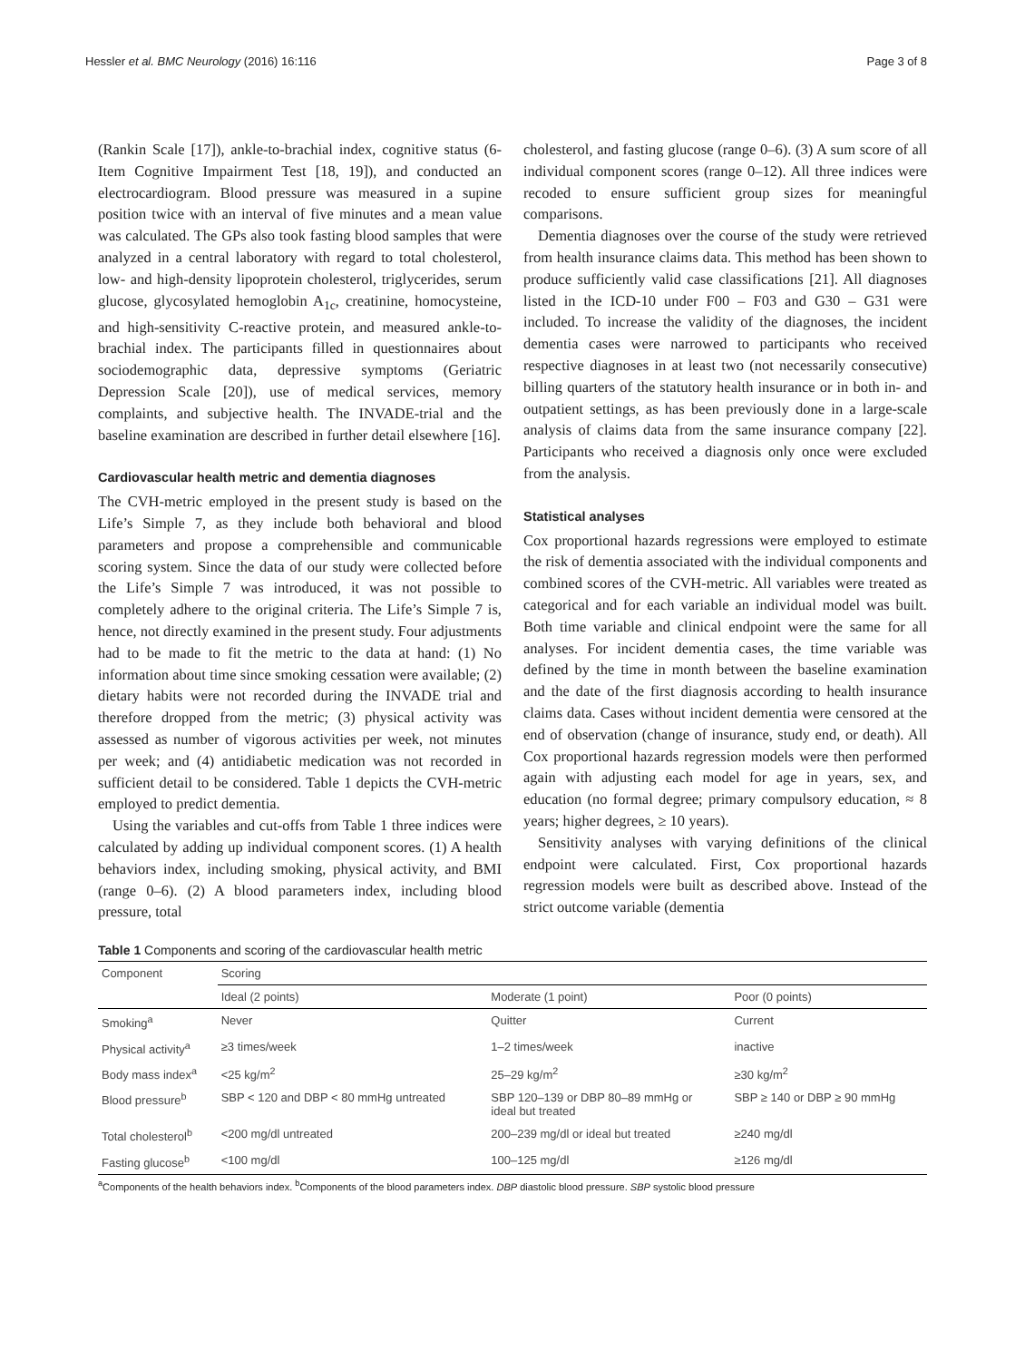Hessler et al. BMC Neurology (2016) 16:116 Page 3 of 8
(Rankin Scale [17]), ankle-to-brachial index, cognitive status (6-Item Cognitive Impairment Test [18, 19]), and conducted an electrocardiogram. Blood pressure was measured in a supine position twice with an interval of five minutes and a mean value was calculated. The GPs also took fasting blood samples that were analyzed in a central laboratory with regard to total cholesterol, low- and high-density lipoprotein cholesterol, triglycerides, serum glucose, glycosylated hemoglobin A<sub>1c</sub>, creatinine, homocysteine, and high-sensitivity C-reactive protein, and measured ankle-to-brachial index. The participants filled in questionnaires about sociodemographic data, depressive symptoms (Geriatric Depression Scale [20]), use of medical services, memory complaints, and subjective health. The INVADE-trial and the baseline examination are described in further detail elsewhere [16].
Cardiovascular health metric and dementia diagnoses
The CVH-metric employed in the present study is based on the Life’s Simple 7, as they include both behavioral and blood parameters and propose a comprehensible and communicable scoring system. Since the data of our study were collected before the Life’s Simple 7 was introduced, it was not possible to completely adhere to the original criteria. The Life’s Simple 7 is, hence, not directly examined in the present study. Four adjustments had to be made to fit the metric to the data at hand: (1) No information about time since smoking cessation were available; (2) dietary habits were not recorded during the INVADE trial and therefore dropped from the metric; (3) physical activity was assessed as number of vigorous activities per week, not minutes per week; and (4) antidiabetic medication was not recorded in sufficient detail to be considered. Table 1 depicts the CVH-metric employed to predict dementia.
Using the variables and cut-offs from Table 1 three indices were calculated by adding up individual component scores. (1) A health behaviors index, including smoking, physical activity, and BMI (range 0–6). (2) A blood parameters index, including blood pressure, total
cholesterol, and fasting glucose (range 0–6). (3) A sum score of all individual component scores (range 0–12). All three indices were recoded to ensure sufficient group sizes for meaningful comparisons.
Dementia diagnoses over the course of the study were retrieved from health insurance claims data. This method has been shown to produce sufficiently valid case classifications [21]. All diagnoses listed in the ICD-10 under F00 – F03 and G30 – G31 were included. To increase the validity of the diagnoses, the incident dementia cases were narrowed to participants who received respective diagnoses in at least two (not necessarily consecutive) billing quarters of the statutory health insurance or in both in- and outpatient settings, as has been previously done in a large-scale analysis of claims data from the same insurance company [22]. Participants who received a diagnosis only once were excluded from the analysis.
Statistical analyses
Cox proportional hazards regressions were employed to estimate the risk of dementia associated with the individual components and combined scores of the CVH-metric. All variables were treated as categorical and for each variable an individual model was built. Both time variable and clinical endpoint were the same for all analyses. For incident dementia cases, the time variable was defined by the time in month between the baseline examination and the date of the first diagnosis according to health insurance claims data. Cases without incident dementia were censored at the end of observation (change of insurance, study end, or death). All Cox proportional hazards regression models were then performed again with adjusting each model for age in years, sex, and education (no formal degree; primary compulsory education, ≈ 8 years; higher degrees, ≥ 10 years).
Sensitivity analyses with varying definitions of the clinical endpoint were calculated. First, Cox proportional hazards regression models were built as described above. Instead of the strict outcome variable (dementia
Table 1 Components and scoring of the cardiovascular health metric
| Component | Scoring | | |
| --- | --- | --- | --- |
| | Ideal (2 points) | Moderate (1 point) | Poor (0 points) |
| Smoking<sup>a</sup> | Never | Quitter | Current |
| Physical activity<sup>a</sup> | ≥3 times/week | 1–2 times/week | inactive |
| Body mass index<sup>a</sup> | <25 kg/m<sup>2</sup> | 25–29 kg/m<sup>2</sup> | ≥30 kg/m<sup>2</sup> |
| Blood pressure<sup>b</sup> | SBP < 120 and DBP < 80 mmHg untreated | SBP 120–139 or DBP 80–89 mmHg or ideal but treated | SBP ≥ 140 or DBP ≥ 90 mmHg |
| Total cholesterol<sup>b</sup> | <200 mg/dl untreated | 200–239 mg/dl or ideal but treated | ≥240 mg/dl |
| Fasting glucose<sup>b</sup> | <100 mg/dl | 100–125 mg/dl | ≥126 mg/dl |
<sup>a</sup> Components of the health behaviors index. <sup>b</sup>Components of the blood parameters index. DBP diastolic blood pressure. SBP systolic blood pressure